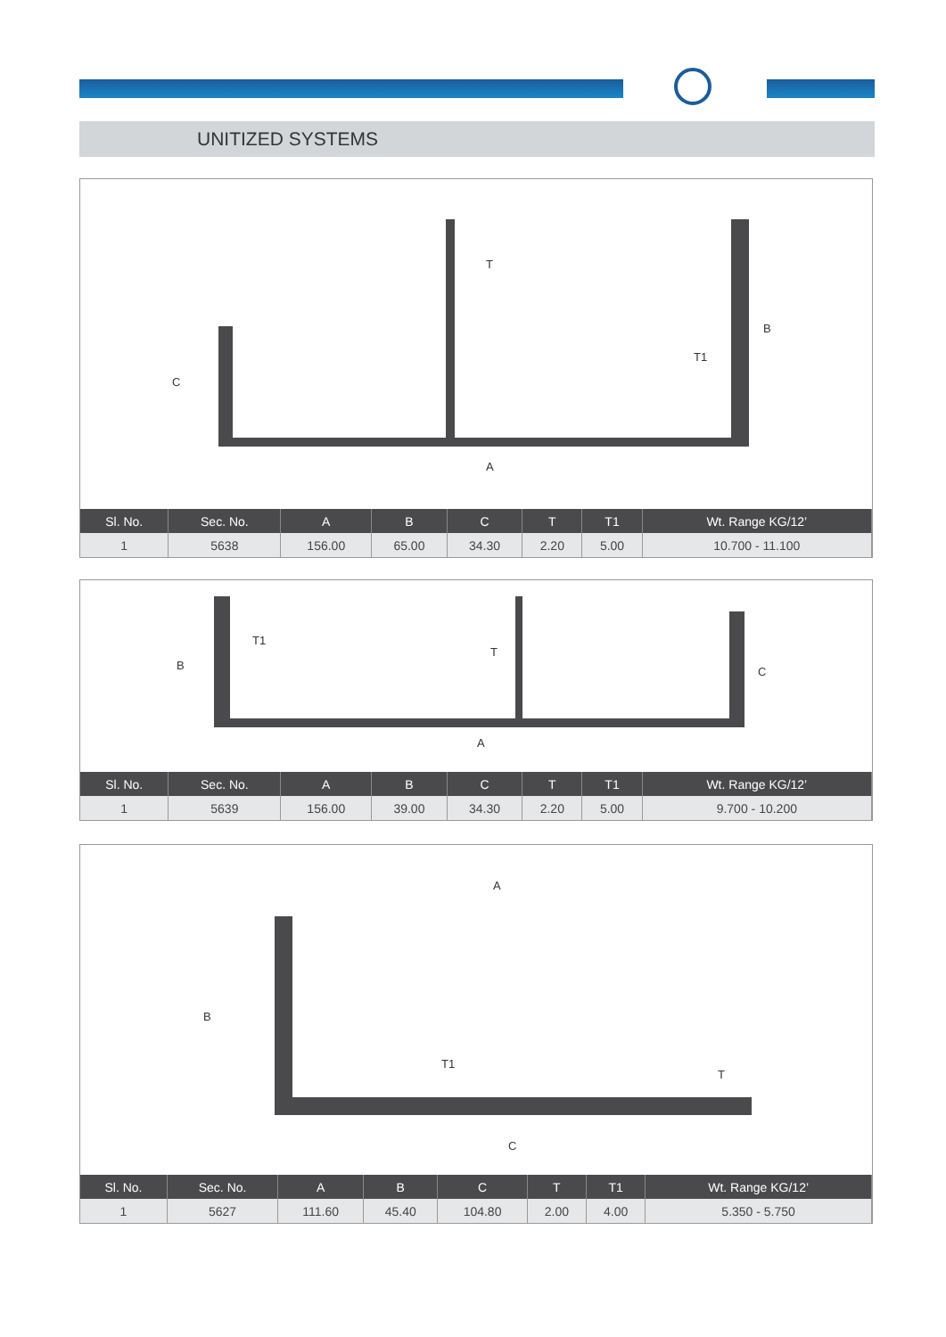UNITIZED SYSTEMS
A
B
C
T
T1
| Sl. No. | Sec. No. | A | B | C | T | T1 | Wt. Range KG/12’ |
| --- | --- | --- | --- | --- | --- | --- | --- |
| 1 | 5638 | 156.00 | 65.00 | 34.30 | 2.20 | 5.00 | 10.700 - 11.100 |
A
B C
T
T1
| Sl. No. | Sec. No. | A | B | C | T | T1 | Wt. Range KG/12’ |
| --- | --- | --- | --- | --- | --- | --- | --- |
| 1 | 5639 | 156.00 | 39.00 | 34.30 | 2.20 | 5.00 | 9.700 - 10.200 |
A
B
C
T
T1
| Sl. No. | Sec. No. | A | B | C | T | T1 | Wt. Range KG/12’ |
| --- | --- | --- | --- | --- | --- | --- | --- |
| 1 | 5627 | 111.60 | 45.40 | 104.80 | 2.00 | 4.00 | 5.350 - 5.750 |